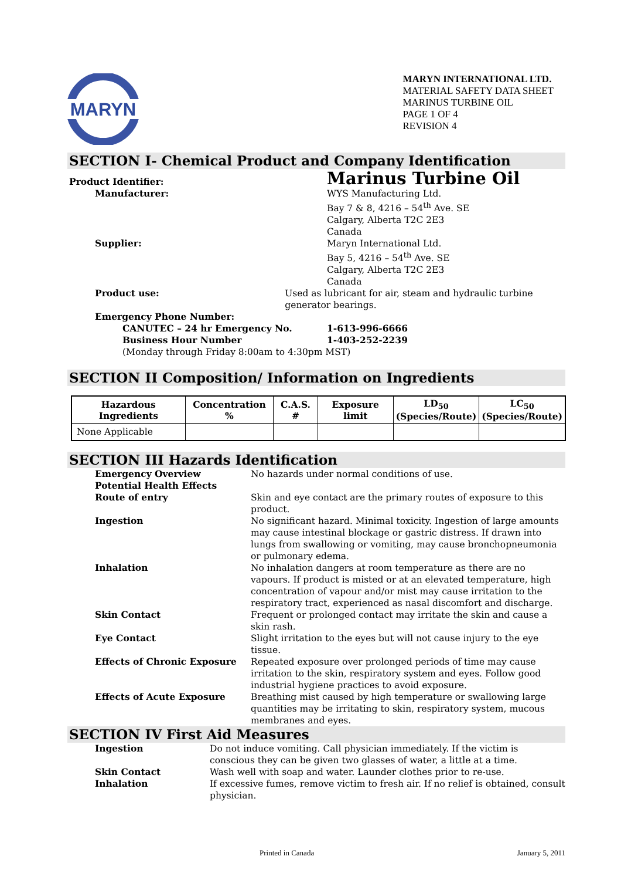MARYN
MARYN INTERNATIONAL LTD.
MATERIAL SAFETY DATA SHEET
MARINUS TURBINE OIL
PAGE 1 OF 4
REVISION 4
SECTION I- Chemical Product and Company Identification
Product Identifier:
Marinus Turbine Oil
Manufacturer: WYS Manufacturing Ltd.
Bay 7 & 8, 4216 – 54<sup>th</sup> Ave. SE
Calgary, Alberta T2C 2E3
Canada
Supplier: Maryn International Ltd.
Bay 5, 4216 – 54<sup>th</sup> Ave. SE
Calgary, Alberta T2C 2E3
Canada
Product use: Used as lubricant for air, steam and hydraulic turbine generator bearings.
Emergency Phone Number:
CANUTEC – 24 hr Emergency No. 1-613-996-6666
Business Hour Number 1-403-252-2239
(Monday through Friday 8:00am to 4:30pm MST)
SECTION II Composition/ Information on Ingredients
| Hazardous Ingredients | Concentration % | C.A.S. # | Exposure limit | LD<sub>50</sub> (Species/Route) | LC<sub>50</sub> (Species/Route) |
| --- | --- | --- | --- | --- | --- |
| None Applicable | | | | | |
SECTION III Hazards Identification
Emergency Overview No hazards under normal conditions of use.
Potential Health Effects
Route of entry Skin and eye contact are the primary routes of exposure to this product.
Ingestion No significant hazard. Minimal toxicity. Ingestion of large amounts may cause intestinal blockage or gastric distress. If drawn into lungs from swallowing or vomiting, may cause bronchopneumonia or pulmonary edema.
Inhalation No inhalation dangers at room temperature as there are no vapours. If product is misted or at an elevated temperature, high concentration of vapour and/or mist may cause irritation to the respiratory tract, experienced as nasal discomfort and discharge.
Skin Contact Frequent or prolonged contact may irritate the skin and cause a skin rash.
Eye Contact Slight irritation to the eyes but will not cause injury to the eye tissue.
Effects of Chronic Exposure Repeated exposure over prolonged periods of time may cause irritation to the skin, respiratory system and eyes. Follow good industrial hygiene practices to avoid exposure.
Effects of Acute Exposure Breathing mist caused by high temperature or swallowing large quantities may be irritating to skin, respiratory system, mucous membranes and eyes.
SECTION IV First Aid Measures
Ingestion Do not induce vomiting. Call physician immediately. If the victim is conscious they can be given two glasses of water, a little at a time.
Skin Contact Wash well with soap and water. Launder clothes prior to re-use.
Inhalation If excessive fumes, remove victim to fresh air. If no relief is obtained, consult physician.
Printed in Canada January 5, 2011